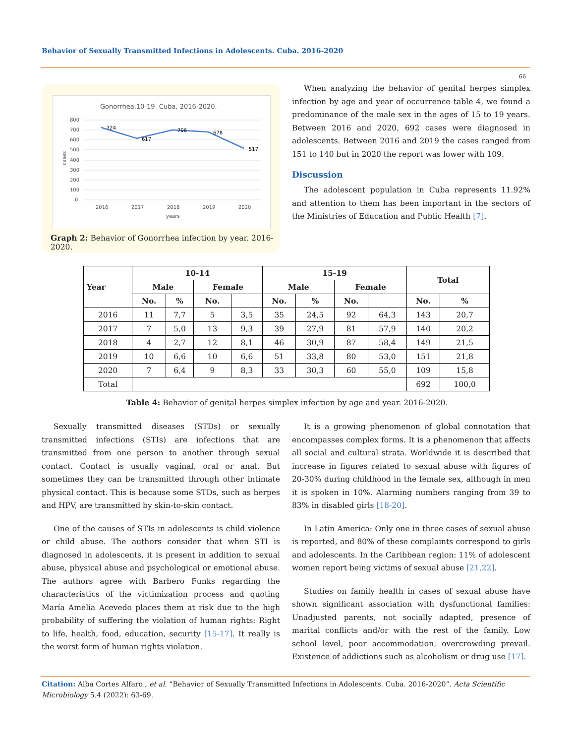Behavior of Sexually Transmitted Infections in Adolescents. Cuba. 2016-2020
66
Gonorrhea.10-19. Cuba, 2016-2020.
800
700
600
500
400
300
200
100
0
cases
724
617
706
678
517
2016
2017
2018
2019
2020
years
Graph 2: Behavior of Gonorrhea infection by year. 2016-2020.
When analyzing the behavior of genital herpes simplex infection by age and year of occurrence table 4, we found a predominance of the male sex in the ages of 15 to 19 years. Between 2016 and 2020, 692 cases were diagnosed in adolescents. Between 2016 and 2019 the cases ranged from 151 to 140 but in 2020 the report was lower with 109.
Discussion
The adolescent population in Cuba represents 11.92% and attention to them has been important in the sectors of the Ministries of Education and Public Health [7].
| Year | 10-14 | | | | 15-19 | | | | Total | |
| --- | --- | --- | --- | --- | --- | --- | --- | --- | --- | --- |
| | Male | | Female | | Male | | Female | | | |
| | No. | % | No. | | No. | % | No. | | No. | % |
| 2016 | 11 | 7,7 | 5 | 3,5 | 35 | 24,5 | 92 | 64,3 | 143 | 20,7 |
| 2017 | 7 | 5,0 | 13 | 9,3 | 39 | 27,9 | 81 | 57,9 | 140 | 20,2 |
| 2018 | 4 | 2,7 | 12 | 8,1 | 46 | 30,9 | 87 | 58,4 | 149 | 21,5 |
| 2019 | 10 | 6,6 | 10 | 6,6 | 51 | 33,8 | 80 | 53,0 | 151 | 21,8 |
| 2020 | 7 | 6,4 | 9 | 8,3 | 33 | 30,3 | 60 | 55,0 | 109 | 15,8 |
| Total | | | | | | | | | 692 | 100,0 |
Table 4: Behavior of genital herpes simplex infection by age and year. 2016-2020.
Sexually transmitted diseases (STDs) or sexually transmitted infections (STIs) are infections that are transmitted from one person to another through sexual contact. Contact is usually vaginal, oral or anal. But sometimes they can be transmitted through other intimate physical contact. This is because some STDs, such as herpes and HPV, are transmitted by skin-to-skin contact.
One of the causes of STIs in adolescents is child violence or child abuse. The authors consider that when STI is diagnosed in adolescents, it is present in addition to sexual abuse, physical abuse and psychological or emotional abuse. The authors agree with Barbero Funks regarding the characteristics of the victimization process and quoting María Amelia Acevedo places them at risk due to the high probability of suffering the violation of human rights: Right to life, health, food, education, security [15-17]. It really is the worst form of human rights violation.
It is a growing phenomenon of global connotation that encompasses complex forms. It is a phenomenon that affects all social and cultural strata. Worldwide it is described that increase in figures related to sexual abuse with figures of 20-30% during childhood in the female sex, although in men it is spoken in 10%. Alarming numbers ranging from 39 to 83% in disabled girls [18-20].
In Latin America: Only one in three cases of sexual abuse is reported, and 80% of these complaints correspond to girls and adolescents. In the Caribbean region: 11% of adolescent women report being victims of sexual abuse [21,22].
Studies on family health in cases of sexual abuse have shown significant association with dysfunctional families: Unadjusted parents, not socially adapted, presence of marital conflicts and/or with the rest of the family. Low school level, poor accommodation, overcrowding prevail. Existence of addictions such as alcoholism or drug use [17].
Citation: Alba Cortes Alfaro., et al. “Behavior of Sexually Transmitted Infections in Adolescents. Cuba. 2016-2020”. Acta Scientific Microbiology 5.4 (2022): 63-69.